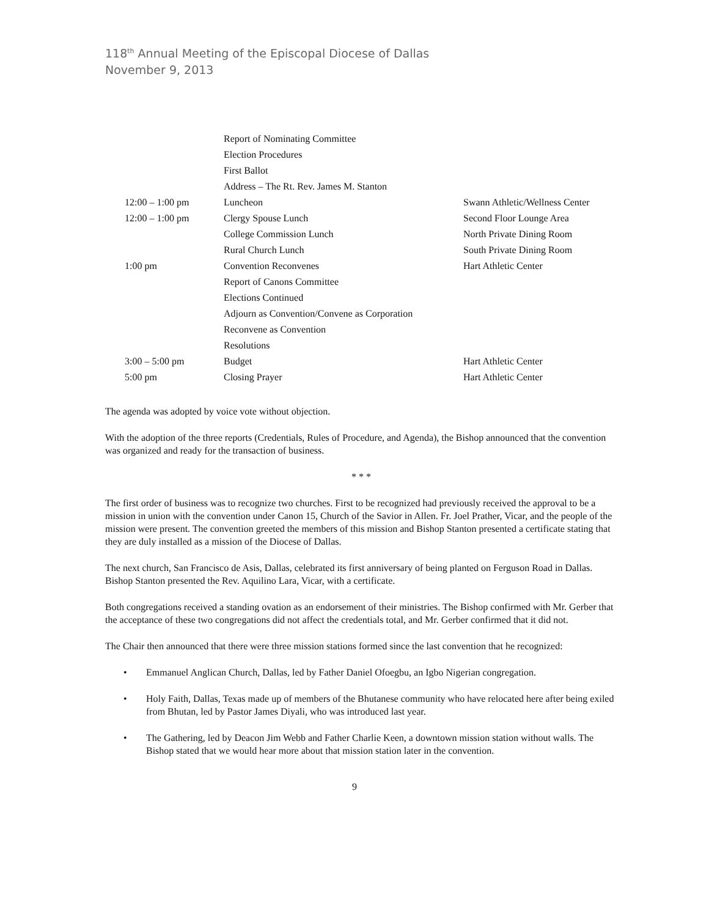118<sup>th</sup> Annual Meeting of the Episcopal Diocese of Dallas
November 9, 2013
| | Report of Nominating Committee | |
| | Election Procedures | |
| | First Ballot | |
| | Address – The Rt. Rev. James M. Stanton | |
| 12:00 – 1:00 pm | Luncheon | Swann Athletic/Wellness Center |
| 12:00 – 1:00 pm | Clergy Spouse Lunch | Second Floor Lounge Area |
| | College Commission Lunch | North Private Dining Room |
| | Rural Church Lunch | South Private Dining Room |
| 1:00 pm | Convention Reconvenes | Hart Athletic Center |
| | Report of Canons Committee | |
| | Elections Continued | |
| | Adjourn as Convention/Convene as Corporation | |
| | Reconvene as Convention | |
| | Resolutions | |
| 3:00 – 5:00 pm | Budget | Hart Athletic Center |
| 5:00 pm | Closing Prayer | Hart Athletic Center |
The agenda was adopted by voice vote without objection.
With the adoption of the three reports (Credentials, Rules of Procedure, and Agenda), the Bishop announced that the convention was organized and ready for the transaction of business.
* * *
The first order of business was to recognize two churches. First to be recognized had previously received the approval to be a mission in union with the convention under Canon 15, Church of the Savior in Allen. Fr. Joel Prather, Vicar, and the people of the mission were present. The convention greeted the members of this mission and Bishop Stanton presented a certificate stating that they are duly installed as a mission of the Diocese of Dallas.
The next church, San Francisco de Asis, Dallas, celebrated its first anniversary of being planted on Ferguson Road in Dallas. Bishop Stanton presented the Rev. Aquilino Lara, Vicar, with a certificate.
Both congregations received a standing ovation as an endorsement of their ministries. The Bishop confirmed with Mr. Gerber that the acceptance of these two congregations did not affect the credentials total, and Mr. Gerber confirmed that it did not.
The Chair then announced that there were three mission stations formed since the last convention that he recognized:
• Emmanuel Anglican Church, Dallas, led by Father Daniel Ofoegbu, an Igbo Nigerian congregation.
• Holy Faith, Dallas, Texas made up of members of the Bhutanese community who have relocated here after being exiled from Bhutan, led by Pastor James Diyali, who was introduced last year.
• The Gathering, led by Deacon Jim Webb and Father Charlie Keen, a downtown mission station without walls. The Bishop stated that we would hear more about that mission station later in the convention.
9